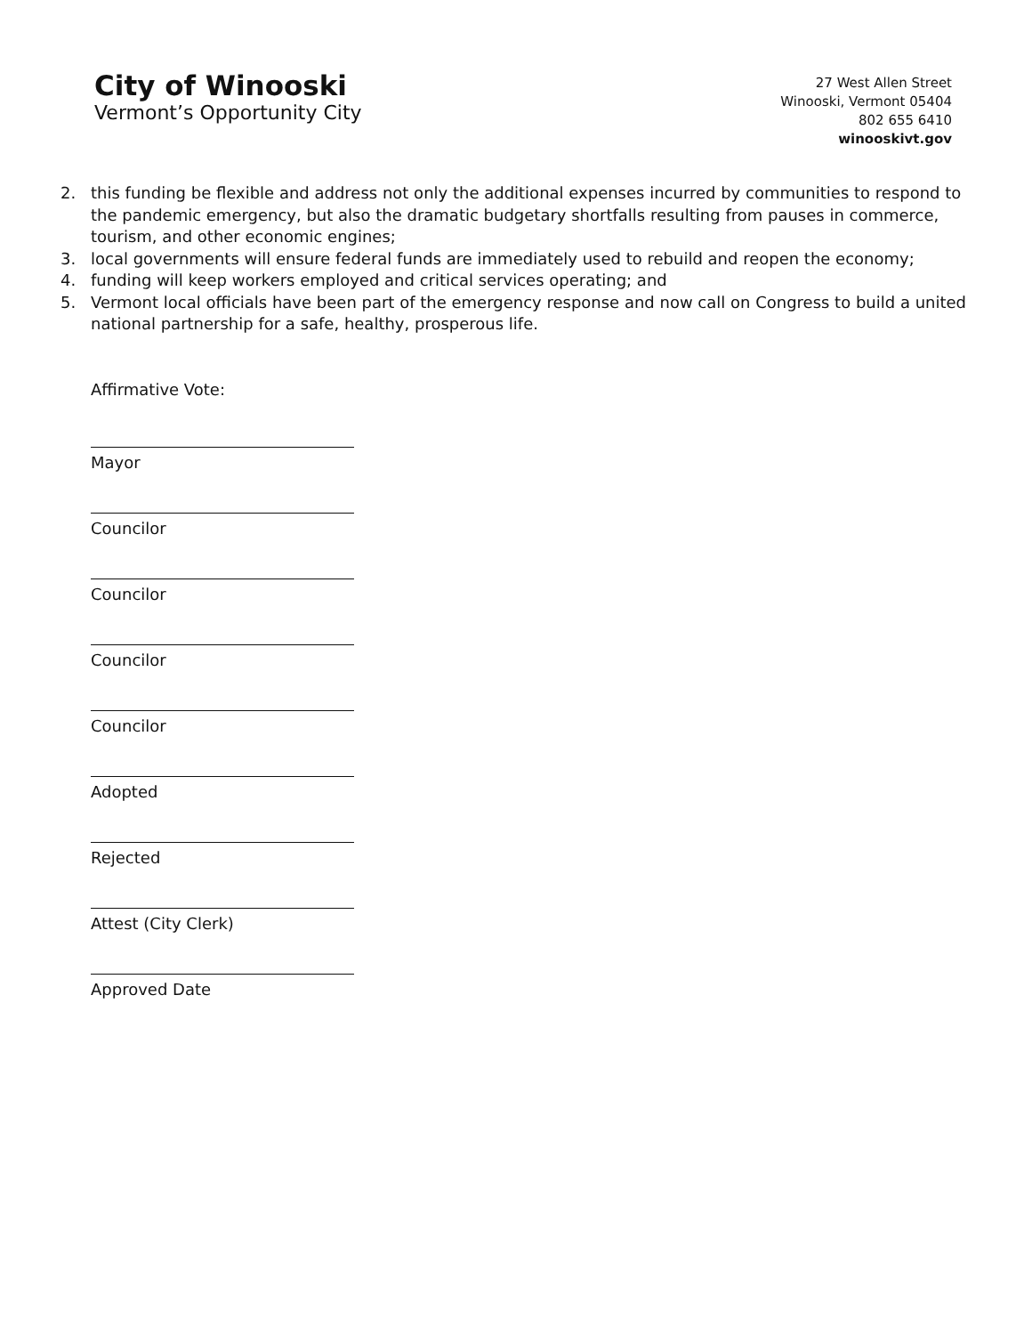City of Winooski
Vermont’s Opportunity City
27 West Allen Street
Winooski, Vermont 05404
802 655 6410
winooskivt.gov
2. this funding be flexible and address not only the additional expenses incurred by communities to respond to the pandemic emergency, but also the dramatic budgetary shortfalls resulting from pauses in commerce, tourism, and other economic engines;
3. local governments will ensure federal funds are immediately used to rebuild and reopen the economy;
4. funding will keep workers employed and critical services operating; and
5. Vermont local officials have been part of the emergency response and now call on Congress to build a united national partnership for a safe, healthy, prosperous life.
Affirmative Vote:
Mayor
Councilor
Councilor
Councilor
Councilor
Adopted
Rejected
Attest (City Clerk)
Approved Date